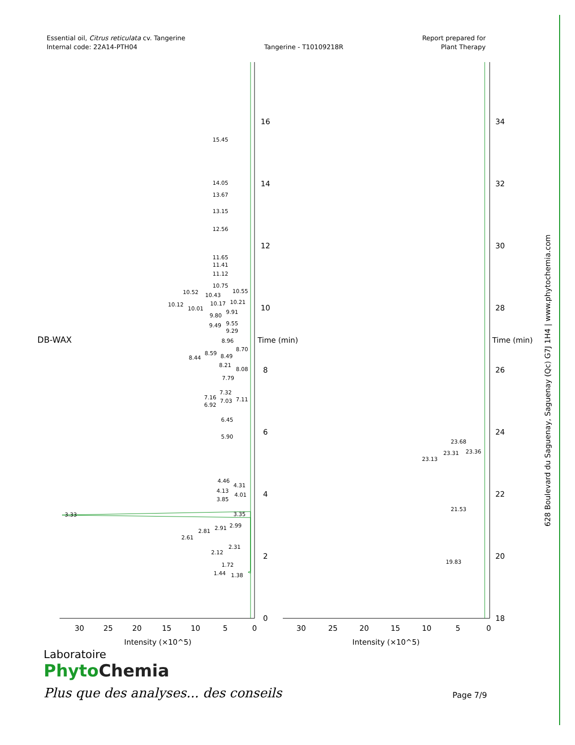Essential oil, Citrus reticulata cv. Tangerine
Internal code: 22A14-PTH04
Tangerine - T10109218R
Report prepared for
Plant Therapy
16
14
12
10
8
6
4
2
0
34
32
30
28
26
24
22
20
18
30
25
20
15
10
5
0
30
25
20
15
10
5
0
Intensity (×10^5)
Intensity (×10^5)
Time (min)
Time (min)
DB-WAX
15.45
14.05
13.67
13.15
12.56
11.65
11.41
11.12
10.75
10.55
10.52
10.43
10.17
10.21
10.12
10.01
9.91
9.80
9.55
9.49
9.29
8.96
8.70
8.59
8.49
8.44
8.21
8.08
7.79
7.32
7.16
7.11
7.03
6.92
6.45
5.90
4.46
4.31
4.13
4.01
3.85
3.33
3.35
2.99
2.91
2.81
2.61
2.31
2.12
1.72
1.44
1.38
23.68
23.31
23.36
23.13
21.53
19.83
628 Boulevard du Saguenay, Saguenay (Qc) G7J 1H4 | www.phytochemia.com
Laboratoire
Phyto Chemia
Plus que des analyses... des conseils
Page 7/9